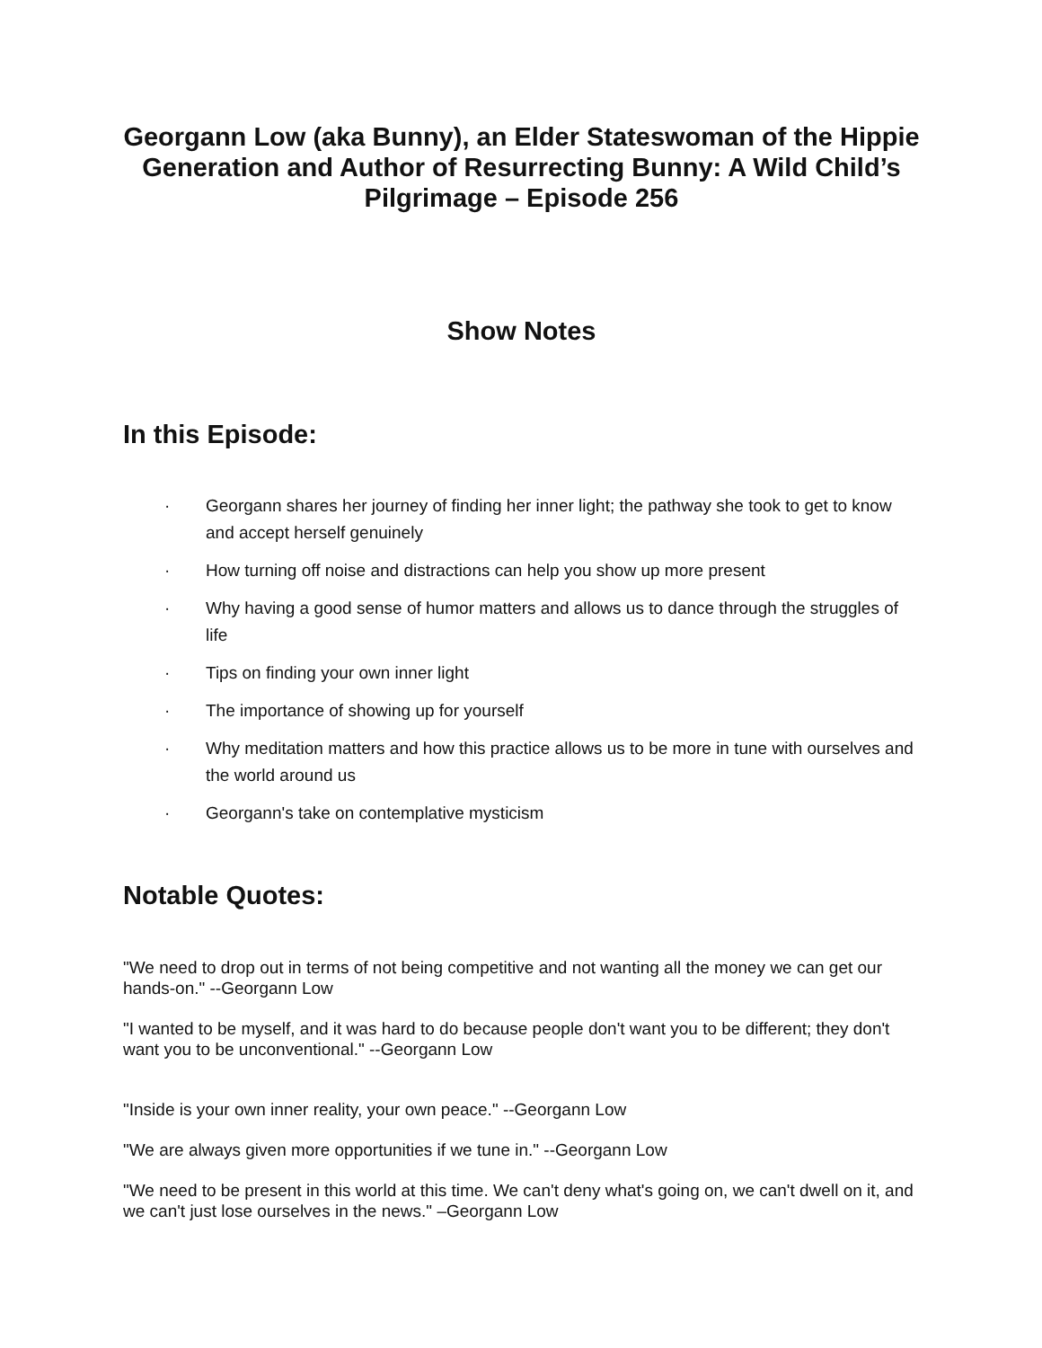Georgann Low (aka Bunny), an Elder Stateswoman of the Hippie Generation and Author of Resurrecting Bunny: A Wild Child’s Pilgrimage – Episode 256
Show Notes
In this Episode:
· Georgann shares her journey of finding her inner light; the pathway she took to get to know and accept herself genuinely
· How turning off noise and distractions can help you show up more present
· Why having a good sense of humor matters and allows us to dance through the struggles of life
· Tips on finding your own inner light
· The importance of showing up for yourself
· Why meditation matters and how this practice allows us to be more in tune with ourselves and the world around us
· Georgann's take on contemplative mysticism
Notable Quotes:
"We need to drop out in terms of not being competitive and not wanting all the money we can get our hands-on." --Georgann Low
"I wanted to be myself, and it was hard to do because people don't want you to be different; they don't want you to be unconventional." --Georgann Low
"Inside is your own inner reality, your own peace." --Georgann Low
"We are always given more opportunities if we tune in." --Georgann Low
"We need to be present in this world at this time. We can't deny what's going on, we can't dwell on it, and we can't just lose ourselves in the news." –Georgann Low